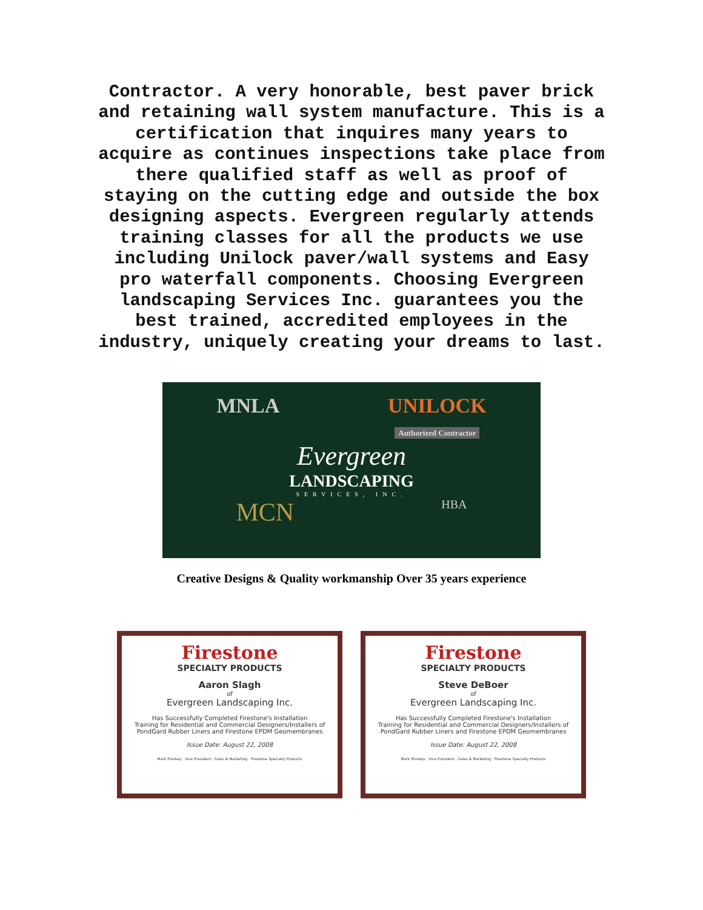Contractor. A very honorable, best paver brick
and retaining wall system manufacture. This is a
certification that inquires many years to
acquire as continues inspections take place from
there qualified staff as well as proof of
staying on the cutting edge and outside the box
designing aspects. Evergreen regularly attends
training classes for all the products we use
including Unilock paver/wall systems and Easy
pro waterfall components. Choosing Evergreen
landscaping Services Inc. guarantees you the
best trained, accredited employees in the
industry, uniquely creating your dreams to last.
MNLA UNILOCK
Authorized Contractor
Evergreen
LANDSCAPING
SERVICES, INC.
MCN HBA
Creative Designs & Quality workmanship Over 35 years experience
Firestone
SPECIALTY PRODUCTS
Aaron Slagh
of
Evergreen Landscaping Inc.
Has Successfully Completed Firestone's Installation
Training for Residential and Commercial Designers/Installers of
PondGard Rubber Liners and Firestone EPDM Geomembranes
Issue Date: August 22, 2008
Mark Plunkey · Vice President - Sales & Marketing · Firestone Specialty Products
Firestone
SPECIALTY PRODUCTS
Steve DeBoer
of
Evergreen Landscaping Inc.
Has Successfully Completed Firestone's Installation
Training for Residential and Commercial Designers/Installers of
PondGard Rubber Liners and Firestone EPDM Geomembranes
Issue Date: August 22, 2008
Mark Plunkey · Vice President - Sales & Marketing · Firestone Specialty Products